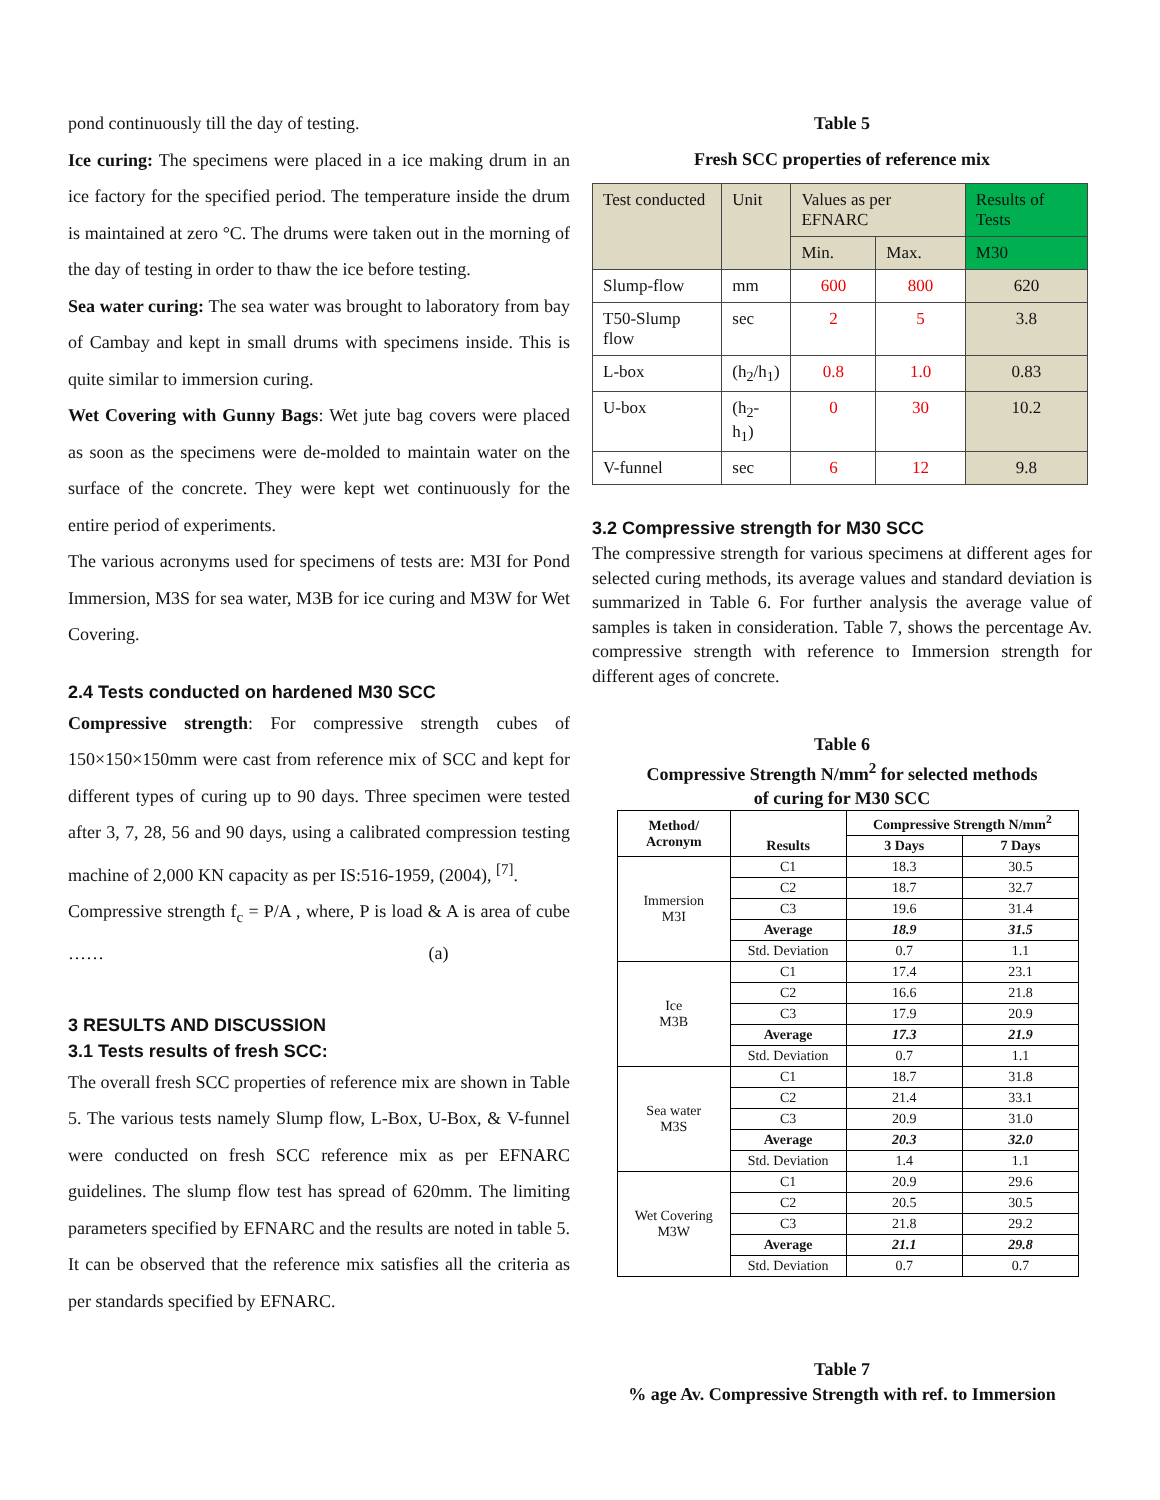pond continuously till the day of testing.
Ice curing: The specimens were placed in a ice making drum in an ice factory for the specified period. The temperature inside the drum is maintained at zero °C. The drums were taken out in the morning of the day of testing in order to thaw the ice before testing.
Sea water curing: The sea water was brought to laboratory from bay of Cambay and kept in small drums with specimens inside. This is quite similar to immersion curing.
Wet Covering with Gunny Bags: Wet jute bag covers were placed as soon as the specimens were de-molded to maintain water on the surface of the concrete. They were kept wet continuously for the entire period of experiments.
The various acronyms used for specimens of tests are: M3I for Pond Immersion, M3S for sea water, M3B for ice curing and M3W for Wet Covering.
2.4 Tests conducted on hardened M30 SCC
Compressive strength: For compressive strength cubes of 150×150×150mm were cast from reference mix of SCC and kept for different types of curing up to 90 days. Three specimen were tested after 3, 7, 28, 56 and 90 days, using a calibrated compression testing machine of 2,000 KN capacity as per IS:516-1959, (2004), <sup>[7]</sup>.
Compressive strength f<sub>c</sub> = P/A , where, P is load & A is area of cube …… (a)
3 RESULTS AND DISCUSSION
3.1 Tests results of fresh SCC:
The overall fresh SCC properties of reference mix are shown in Table 5. The various tests namely Slump flow, L-Box, U-Box, & V-funnel were conducted on fresh SCC reference mix as per EFNARC guidelines. The slump flow test has spread of 620mm. The limiting parameters specified by EFNARC and the results are noted in table 5. It can be observed that the reference mix satisfies all the criteria as per standards specified by EFNARC.
Table 5
Fresh SCC properties of reference mix
| Test conducted | Unit | Values as per EFNARC | | Results of Tests |
| | | Min. | Max. | M30 |
| Slump-flow | mm | 600 | 800 | 620 |
| T50-Slump flow | sec | 2 | 5 | 3.8 |
| L-box | (h<sub>2</sub>/h<sub>1</sub>) | 0.8 | 1.0 | 0.83 |
| U-box | (h<sub>2</sub>-h<sub>1</sub>) | 0 | 30 | 10.2 |
| V-funnel | sec | 6 | 12 | 9.8 |
3.2 Compressive strength for M30 SCC
The compressive strength for various specimens at different ages for selected curing methods, its average values and standard deviation is summarized in Table 6. For further analysis the average value of samples is taken in consideration. Table 7, shows the percentage Av. compressive strength with reference to Immersion strength for different ages of concrete.
Table 6
Compressive Strength N/mm<sup>2</sup> for selected methods
of curing for M30 SCC
| Method/ Acronym | Results | Compressive Strength N/mm<sup>2</sup> | |
| --- | --- | --- | --- |
| | | 3 Days | 7 Days |
| Immersion M3I | C1 | 18.3 | 30.5 |
| | C2 | 18.7 | 32.7 |
| | C3 | 19.6 | 31.4 |
| | Average | 18.9 | 31.5 |
| | Std. Deviation | 0.7 | 1.1 |
| Ice M3B | C1 | 17.4 | 23.1 |
| | C2 | 16.6 | 21.8 |
| | C3 | 17.9 | 20.9 |
| | Average | 17.3 | 21.9 |
| | Std. Deviation | 0.7 | 1.1 |
| Sea water M3S | C1 | 18.7 | 31.8 |
| | C2 | 21.4 | 33.1 |
| | C3 | 20.9 | 31.0 |
| | Average | 20.3 | 32.0 |
| | Std. Deviation | 1.4 | 1.1 |
| Wet Covering M3W | C1 | 20.9 | 29.6 |
| | C2 | 20.5 | 30.5 |
| | C3 | 21.8 | 29.2 |
| | Average | 21.1 | 29.8 |
| | Std. Deviation | 0.7 | 0.7 |
Table 7
% age Av. Compressive Strength with ref. to Immersion